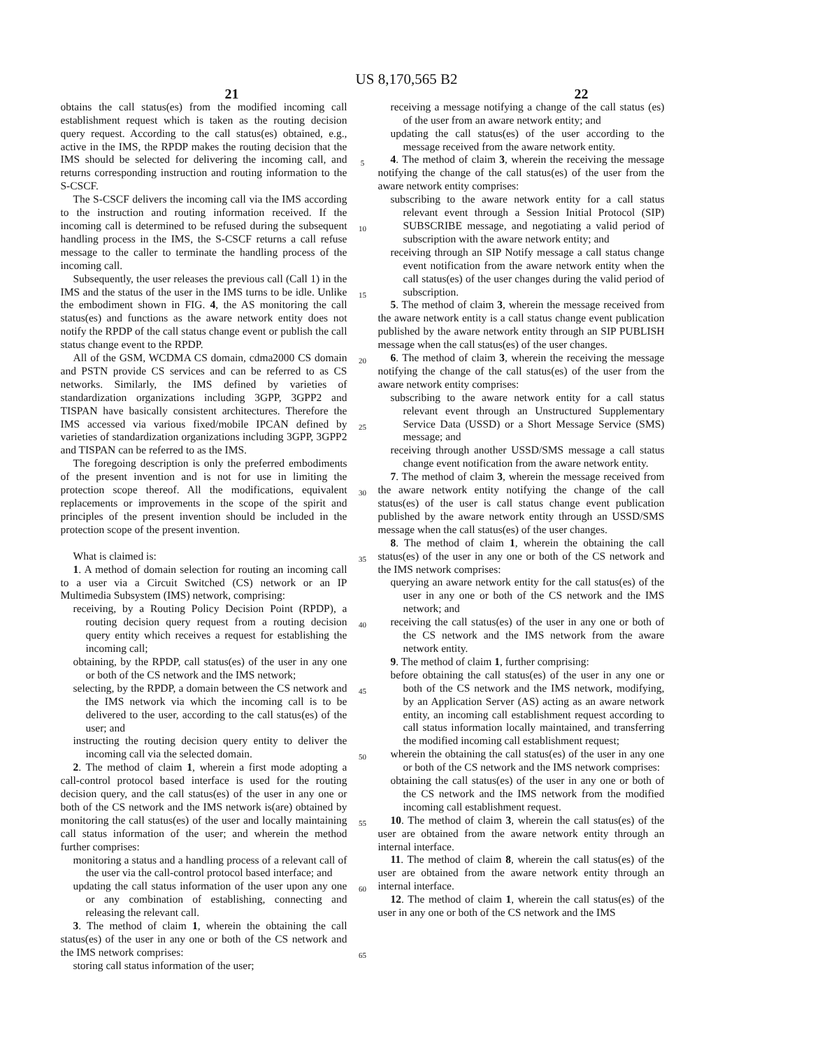US 8,170,565 B2
21 22
obtains the call status(es) from the modified incoming call establishment request which is taken as the routing decision query request. According to the call status(es) obtained, e.g., active in the IMS, the RPDP makes the routing decision that the IMS should be selected for delivering the incoming call, and returns corresponding instruction and routing information to the S-CSCF.
The S-CSCF delivers the incoming call via the IMS according to the instruction and routing information received. If the incoming call is determined to be refused during the subsequent handling process in the IMS, the S-CSCF returns a call refuse message to the caller to terminate the handling process of the incoming call.
Subsequently, the user releases the previous call (Call 1) in the IMS and the status of the user in the IMS turns to be idle. Unlike the embodiment shown in FIG. 4, the AS monitoring the call status(es) and functions as the aware network entity does not notify the RPDP of the call status change event or publish the call status change event to the RPDP.
All of the GSM, WCDMA CS domain, cdma2000 CS domain and PSTN provide CS services and can be referred to as CS networks. Similarly, the IMS defined by varieties of standardization organizations including 3GPP, 3GPP2 and TISPAN have basically consistent architectures. Therefore the IMS accessed via various fixed/mobile IPCAN defined by varieties of standardization organizations including 3GPP, 3GPP2 and TISPAN can be referred to as the IMS.
The foregoing description is only the preferred embodiments of the present invention and is not for use in limiting the protection scope thereof. All the modifications, equivalent replacements or improvements in the scope of the spirit and principles of the present invention should be included in the protection scope of the present invention.
What is claimed is:
1. A method of domain selection for routing an incoming call to a user via a Circuit Switched (CS) network or an IP Multimedia Subsystem (IMS) network, comprising:
receiving, by a Routing Policy Decision Point (RPDP), a routing decision query request from a routing decision query entity which receives a request for establishing the incoming call;
obtaining, by the RPDP, call status(es) of the user in any one or both of the CS network and the IMS network;
selecting, by the RPDP, a domain between the CS network and the IMS network via which the incoming call is to be delivered to the user, according to the call status(es) of the user; and
instructing the routing decision query entity to deliver the incoming call via the selected domain.
2. The method of claim 1, wherein a first mode adopting a call-control protocol based interface is used for the routing decision query, and the call status(es) of the user in any one or both of the CS network and the IMS network is(are) obtained by monitoring the call status(es) of the user and locally maintaining call status information of the user; and wherein the method further comprises:
monitoring a status and a handling process of a relevant call of the user via the call-control protocol based interface; and
updating the call status information of the user upon any one or any combination of establishing, connecting and releasing the relevant call.
3. The method of claim 1, wherein the obtaining the call status(es) of the user in any one or both of the CS network and the IMS network comprises:
storing call status information of the user;
5
10
15
20
25
30
35
40
45
50
55
60
65
receiving a message notifying a change of the call status (es) of the user from an aware network entity; and
updating the call status(es) of the user according to the message received from the aware network entity.
4. The method of claim 3, wherein the receiving the message notifying the change of the call status(es) of the user from the aware network entity comprises:
subscribing to the aware network entity for a call status relevant event through a Session Initial Protocol (SIP) SUBSCRIBE message, and negotiating a valid period of subscription with the aware network entity; and
receiving through an SIP Notify message a call status change event notification from the aware network entity when the call status(es) of the user changes during the valid period of subscription.
5. The method of claim 3, wherein the message received from the aware network entity is a call status change event publication published by the aware network entity through an SIP PUBLISH message when the call status(es) of the user changes.
6. The method of claim 3, wherein the receiving the message notifying the change of the call status(es) of the user from the aware network entity comprises:
subscribing to the aware network entity for a call status relevant event through an Unstructured Supplementary Service Data (USSD) or a Short Message Service (SMS) message; and
receiving through another USSD/SMS message a call status change event notification from the aware network entity.
7. The method of claim 3, wherein the message received from the aware network entity notifying the change of the call status(es) of the user is call status change event publication published by the aware network entity through an USSD/SMS message when the call status(es) of the user changes.
8. The method of claim 1, wherein the obtaining the call status(es) of the user in any one or both of the CS network and the IMS network comprises:
querying an aware network entity for the call status(es) of the user in any one or both of the CS network and the IMS network; and
receiving the call status(es) of the user in any one or both of the CS network and the IMS network from the aware network entity.
9. The method of claim 1, further comprising:
before obtaining the call status(es) of the user in any one or both of the CS network and the IMS network, modifying, by an Application Server (AS) acting as an aware network entity, an incoming call establishment request according to call status information locally maintained, and transferring the modified incoming call establishment request;
wherein the obtaining the call status(es) of the user in any one or both of the CS network and the IMS network comprises:
obtaining the call status(es) of the user in any one or both of the CS network and the IMS network from the modified incoming call establishment request.
10. The method of claim 3, wherein the call status(es) of the user are obtained from the aware network entity through an internal interface.
11. The method of claim 8, wherein the call status(es) of the user are obtained from the aware network entity through an internal interface.
12. The method of claim 1, wherein the call status(es) of the user in any one or both of the CS network and the IMS